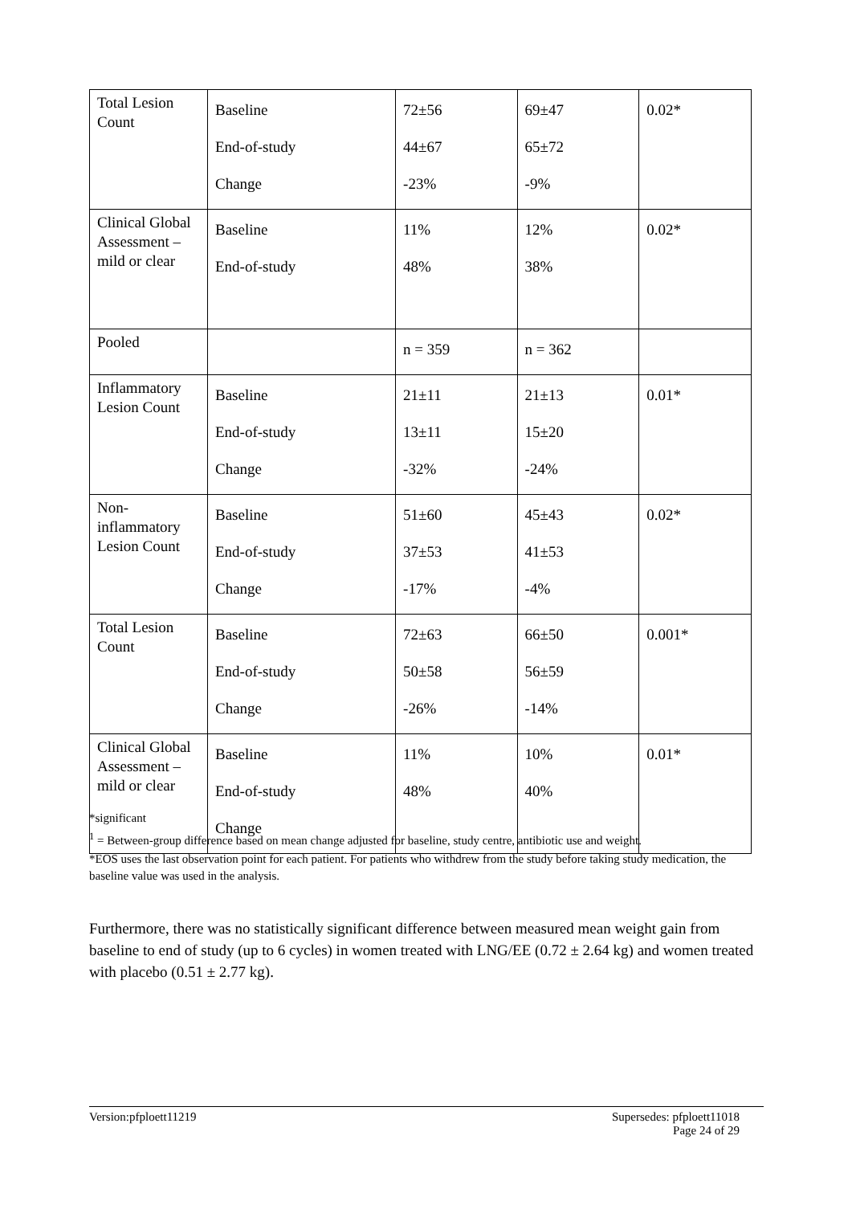| Total Lesion Count | Baseline End-of-study Change | 72±56 44±67 -23% | 69±47 65±72 -9% | 0.02* |
| Clinical Global Assessment – mild or clear | Baseline End-of-study | 11% 48% | 12% 38% | 0.02* |
| Pooled | | n = 359 | n = 362 | |
| Inflammatory Lesion Count | Baseline End-of-study Change | 21±11 13±11 -32% | 21±13 15±20 -24% | 0.01* |
| Non-inflammatory Lesion Count | Baseline End-of-study Change | 51±60 37±53 -17% | 45±43 41±53 -4% | 0.02* |
| Total Lesion Count | Baseline End-of-study Change | 72±63 50±58 -26% | 66±50 56±59 -14% | 0.001* |
| Clinical Global Assessment – mild or clear | Baseline End-of-study Change | 11% 48% | 10% 40% | 0.01* |
*significant
<sup>1</sup> = Between-group difference based on mean change adjusted for baseline, study centre, antibiotic use and weight.
*EOS uses the last observation point for each patient. For patients who withdrew from the study before taking study medication, the baseline value was used in the analysis.
Furthermore, there was no statistically significant difference between measured mean weight gain from baseline to end of study (up to 6 cycles) in women treated with LNG/EE (0.72 ± 2.64 kg) and women treated with placebo (0.51 ± 2.77 kg).
Version:pfploett11219 Supersedes: pfploett11018
Page 24 of 29